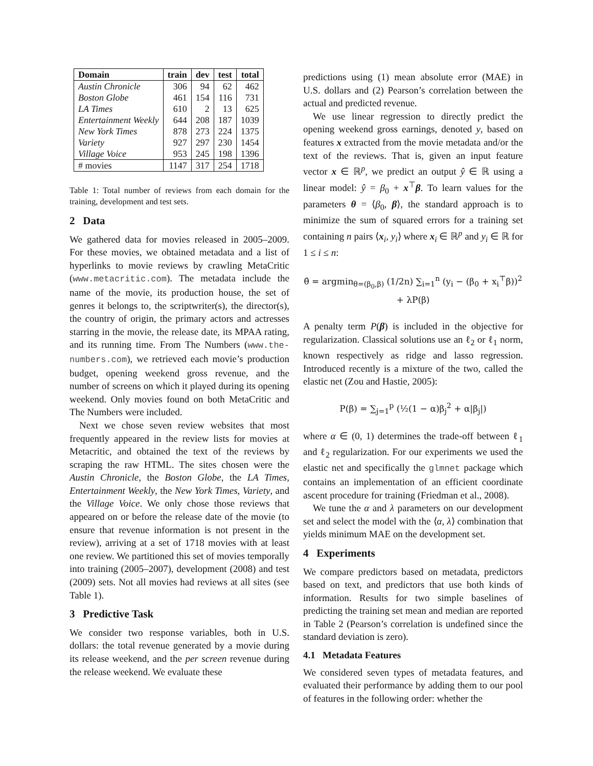| Domain | train | dev | test | total |
| --- | --- | --- | --- | --- |
| Austin Chronicle | 306 | 94 | 62 | 462 |
| Boston Globe | 461 | 154 | 116 | 731 |
| LA Times | 610 | 2 | 13 | 625 |
| Entertainment Weekly | 644 | 208 | 187 | 1039 |
| New York Times | 878 | 273 | 224 | 1375 |
| Variety | 927 | 297 | 230 | 1454 |
| Village Voice | 953 | 245 | 198 | 1396 |
| # movies | 1147 | 317 | 254 | 1718 |
Table 1: Total number of reviews from each domain for the training, development and test sets.
2 Data
We gathered data for movies released in 2005–2009. For these movies, we obtained metadata and a list of hyperlinks to movie reviews by crawling MetaCritic (www.metacritic.com). The metadata include the name of the movie, its production house, the set of genres it belongs to, the scriptwriter(s), the director(s), the country of origin, the primary actors and actresses starring in the movie, the release date, its MPAA rating, and its running time. From The Numbers (www.the-numbers.com), we retrieved each movie’s production budget, opening weekend gross revenue, and the number of screens on which it played during its opening weekend. Only movies found on both MetaCritic and The Numbers were included.
Next we chose seven review websites that most frequently appeared in the review lists for movies at Metacritic, and obtained the text of the reviews by scraping the raw HTML. The sites chosen were the Austin Chronicle, the Boston Globe, the LA Times, Entertainment Weekly, the New York Times, Variety, and the Village Voice. We only chose those reviews that appeared on or before the release date of the movie (to ensure that revenue information is not present in the review), arriving at a set of 1718 movies with at least one review. We partitioned this set of movies temporally into training (2005–2007), development (2008) and test (2009) sets. Not all movies had reviews at all sites (see Table 1).
3 Predictive Task
We consider two response variables, both in U.S. dollars: the total revenue generated by a movie during its release weekend, and the per screen revenue during the release weekend. We evaluate these
predictions using (1) mean absolute error (MAE) in U.S. dollars and (2) Pearson’s correlation between the actual and predicted revenue.
We use linear regression to directly predict the opening weekend gross earnings, denoted y, based on features x extracted from the movie metadata and/or the text of the reviews. That is, given an input feature vector x ∈ ℝ<sup>p</sup>, we predict an output ŷ ∈ ℝ using a linear model: ŷ = β<sub>0</sub> + x<sup>⊤</sup>β. To learn values for the parameters θ = ⟨β<sub>0</sub>, β⟩, the standard approach is to minimize the sum of squared errors for a training set containing n pairs ⟨x<sub>i</sub>, y<sub>i</sub>⟩ where x<sub>i</sub> ∈ ℝ<sup>p</sup> and y<sub>i</sub> ∈ ℝ for 1 ≤ i ≤ n:
θ̂ = argmin<sub>θ=(β<sub>0</sub>,β)</sub> (1/2n) ∑<sub>i=1</sub><sup>n</sup> (y<sub>i</sub> − (β<sub>0</sub> + x<sub>i</sub><sup>⊤</sup>β))<sup>2</sup> + λP(β)
A penalty term P(β) is included in the objective for regularization. Classical solutions use an ℓ<sub>2</sub> or ℓ<sub>1</sub> norm, known respectively as ridge and lasso regression. Introduced recently is a mixture of the two, called the elastic net (Zou and Hastie, 2005):
P(β) = ∑<sub>j=1</sub><sup>p</sup> (½(1 − α)β<sub>j</sub><sup>2</sup> + α|β<sub>j</sub>|)
where α ∈ (0, 1) determines the trade-off between ℓ<sub>1</sub> and ℓ<sub>2</sub> regularization. For our experiments we used the elastic net and specifically the glmnet package which contains an implementation of an efficient coordinate ascent procedure for training (Friedman et al., 2008).
We tune the α and λ parameters on our development set and select the model with the ⟨α, λ⟩ combination that yields minimum MAE on the development set.
4 Experiments
We compare predictors based on metadata, predictors based on text, and predictors that use both kinds of information. Results for two simple baselines of predicting the training set mean and median are reported in Table 2 (Pearson’s correlation is undefined since the standard deviation is zero).
4.1 Metadata Features
We considered seven types of metadata features, and evaluated their performance by adding them to our pool of features in the following order: whether the